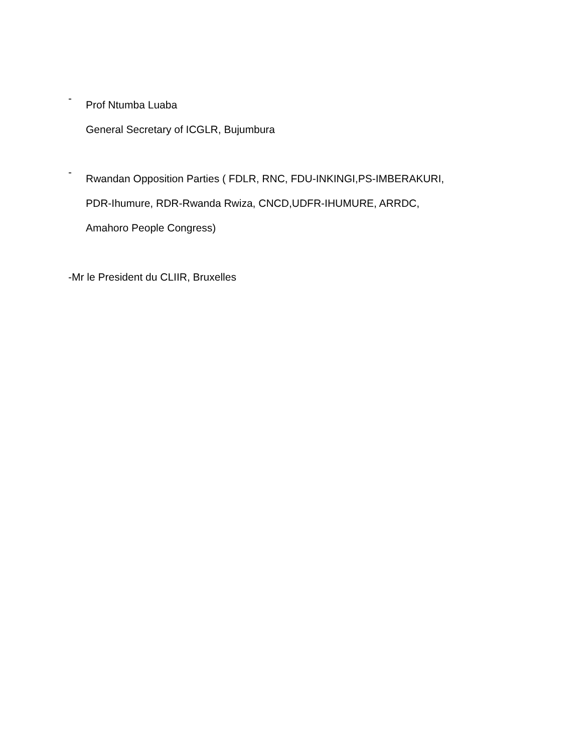-
Prof Ntumba Luaba
General Secretary of ICGLR, Bujumbura
-
Rwandan Opposition Parties ( FDLR, RNC, FDU-INKINGI,PS-IMBERAKURI,
PDR-Ihumure, RDR-Rwanda Rwiza, CNCD,UDFR-IHUMURE, ARRDC,
Amahoro People Congress)
-Mr le President du CLIIR, Bruxelles